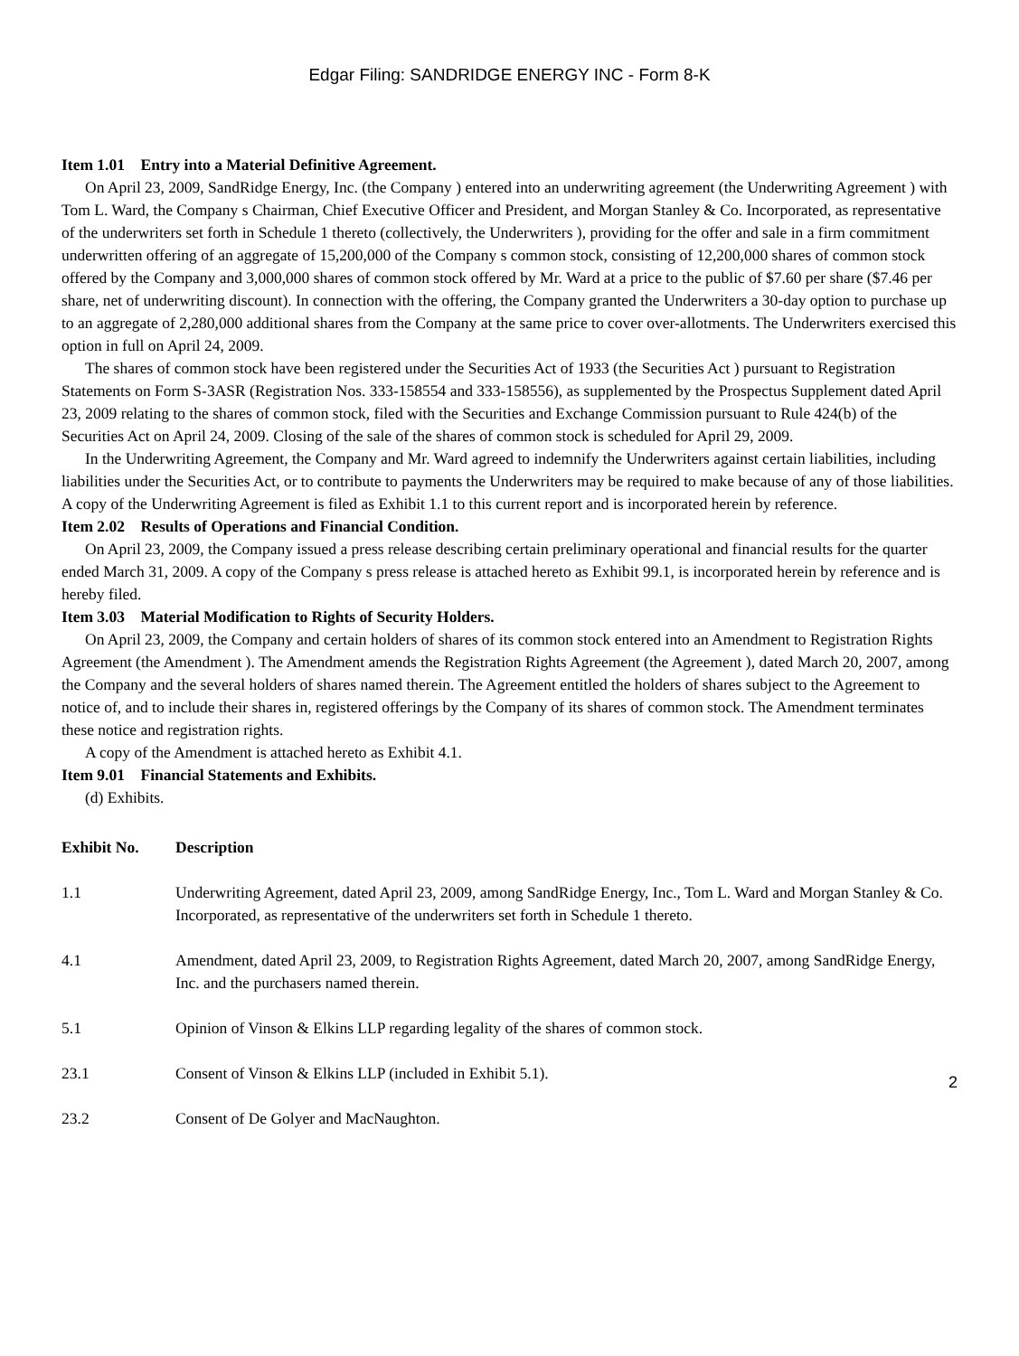Edgar Filing: SANDRIDGE ENERGY INC - Form 8-K
Item 1.01 Entry into a Material Definitive Agreement.
On April 23, 2009, SandRidge Energy, Inc. (the Company ) entered into an underwriting agreement (the Underwriting Agreement ) with Tom L. Ward, the Company s Chairman, Chief Executive Officer and President, and Morgan Stanley & Co. Incorporated, as representative of the underwriters set forth in Schedule 1 thereto (collectively, the Underwriters ), providing for the offer and sale in a firm commitment underwritten offering of an aggregate of 15,200,000 of the Company s common stock, consisting of 12,200,000 shares of common stock offered by the Company and 3,000,000 shares of common stock offered by Mr. Ward at a price to the public of $7.60 per share ($7.46 per share, net of underwriting discount). In connection with the offering, the Company granted the Underwriters a 30-day option to purchase up to an aggregate of 2,280,000 additional shares from the Company at the same price to cover over-allotments. The Underwriters exercised this option in full on April 24, 2009.
The shares of common stock have been registered under the Securities Act of 1933 (the Securities Act ) pursuant to Registration Statements on Form S-3ASR (Registration Nos. 333-158554 and 333-158556), as supplemented by the Prospectus Supplement dated April 23, 2009 relating to the shares of common stock, filed with the Securities and Exchange Commission pursuant to Rule 424(b) of the Securities Act on April 24, 2009. Closing of the sale of the shares of common stock is scheduled for April 29, 2009.
In the Underwriting Agreement, the Company and Mr. Ward agreed to indemnify the Underwriters against certain liabilities, including liabilities under the Securities Act, or to contribute to payments the Underwriters may be required to make because of any of those liabilities. A copy of the Underwriting Agreement is filed as Exhibit 1.1 to this current report and is incorporated herein by reference.
Item 2.02 Results of Operations and Financial Condition.
On April 23, 2009, the Company issued a press release describing certain preliminary operational and financial results for the quarter ended March 31, 2009. A copy of the Company s press release is attached hereto as Exhibit 99.1, is incorporated herein by reference and is hereby filed.
Item 3.03 Material Modification to Rights of Security Holders.
On April 23, 2009, the Company and certain holders of shares of its common stock entered into an Amendment to Registration Rights Agreement (the Amendment ). The Amendment amends the Registration Rights Agreement (the Agreement ), dated March 20, 2007, among the Company and the several holders of shares named therein. The Agreement entitled the holders of shares subject to the Agreement to notice of, and to include their shares in, registered offerings by the Company of its shares of common stock. The Amendment terminates these notice and registration rights.
A copy of the Amendment is attached hereto as Exhibit 4.1.
Item 9.01 Financial Statements and Exhibits.
(d) Exhibits.
| Exhibit No. | Description |
| --- | --- |
| 1.1 | Underwriting Agreement, dated April 23, 2009, among SandRidge Energy, Inc., Tom L. Ward and Morgan Stanley & Co. Incorporated, as representative of the underwriters set forth in Schedule 1 thereto. |
| 4.1 | Amendment, dated April 23, 2009, to Registration Rights Agreement, dated March 20, 2007, among SandRidge Energy, Inc. and the purchasers named therein. |
| 5.1 | Opinion of Vinson & Elkins LLP regarding legality of the shares of common stock. |
| 23.1 | Consent of Vinson & Elkins LLP (included in Exhibit 5.1). |
| 23.2 | Consent of De Golyer and MacNaughton. |
2